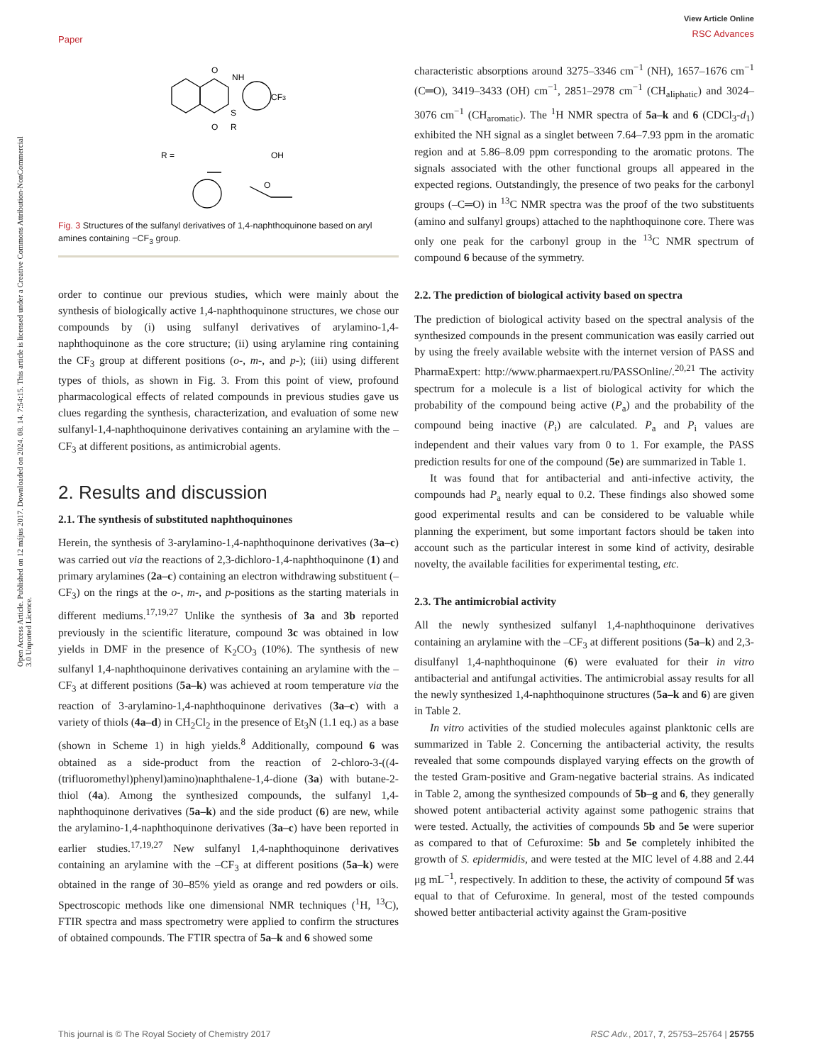Open Access Article. Published on 12 május 2017. Downloaded on 2024. 08. 14. 7:54:15. This article is licensed under a Creative Commons Attribution-NonCommercial 3.0 Unported Licence.
Paper View Article Online
RSC Advances
O
NH
CF3
O
S
R
R =
OH
O
Fig. 3 Structures of the sulfanyl derivatives of 1,4-naphthoquinone based on aryl amines containing −CF<sub>3</sub> group.
order to continue our previous studies, which were mainly about the synthesis of biologically active 1,4-naphthoquinone structures, we chose our compounds by (i) using sulfanyl derivatives of arylamino-1,4-naphthoquinone as the core structure; (ii) using arylamine ring containing the CF<sub>3</sub> group at different positions (o-, m-, and p-); (iii) using different types of thiols, as shown in Fig. 3. From this point of view, profound pharmacological effects of related compounds in previous studies gave us clues regarding the synthesis, characterization, and evaluation of some new sulfanyl-1,4-naphthoquinone derivatives containing an arylamine with the –CF<sub>3</sub> at different positions, as antimicrobial agents.
2. Results and discussion
2.1. The synthesis of substituted naphthoquinones
Herein, the synthesis of 3-arylamino-1,4-naphthoquinone derivatives (3a–c) was carried out via the reactions of 2,3-dichloro-1,4-naphthoquinone (1) and primary arylamines (2a–c) containing an electron withdrawing substituent (–CF<sub>3</sub>) on the rings at the o-, m-, and p-positions as the starting materials in different mediums.<sup>17,19,27</sup> Unlike the synthesis of 3a and 3b reported previously in the scientific literature, compound 3c was obtained in low yields in DMF in the presence of K<sub>2</sub>CO<sub>3</sub> (10%). The synthesis of new sulfanyl 1,4-naphthoquinone derivatives containing an arylamine with the –CF<sub>3</sub> at different positions (5a–k) was achieved at room temperature via the reaction of 3-arylamino-1,4-naphthoquinone derivatives (3a–c) with a variety of thiols (4a–d) in CH<sub>2</sub>Cl<sub>2</sub> in the presence of Et<sub>3</sub>N (1.1 eq.) as a base (shown in Scheme 1) in high yields.<sup>8</sup> Additionally, compound 6 was obtained as a side-product from the reaction of 2-chloro-3-((4-(trifluoromethyl)phenyl)amino)naphthalene-1,4-dione (3a) with butane-2-thiol (4a). Among the synthesized compounds, the sulfanyl 1,4-naphthoquinone derivatives (5a–k) and the side product (6) are new, while the arylamino-1,4-naphthoquinone derivatives (3a–c) have been reported in earlier studies.<sup>17,19,27</sup> New sulfanyl 1,4-naphthoquinone derivatives containing an arylamine with the –CF<sub>3</sub> at different positions (5a–k) were obtained in the range of 30–85% yield as orange and red powders or oils. Spectroscopic methods like one dimensional NMR techniques (<sup>1</sup>H, <sup>13</sup>C), FTIR spectra and mass spectrometry were applied to confirm the structures of obtained compounds. The FTIR spectra of 5a–k and 6 showed some
characteristic absorptions around 3275–3346 cm<sup>−1</sup> (NH), 1657–1676 cm<sup>−1</sup> (C═O), 3419–3433 (OH) cm<sup>−1</sup>, 2851–2978 cm<sup>−1</sup> (CH<sub>aliphatic</sub>) and 3024–3076 cm<sup>−1</sup> (CH<sub>aromatic</sub>). The <sup>1</sup>H NMR spectra of 5a–k and 6 (CDCl<sub>3</sub>-d<sub>1</sub>) exhibited the NH signal as a singlet between 7.64–7.93 ppm in the aromatic region and at 5.86–8.09 ppm corresponding to the aromatic protons. The signals associated with the other functional groups all appeared in the expected regions. Outstandingly, the presence of two peaks for the carbonyl groups (–C═O) in <sup>13</sup>C NMR spectra was the proof of the two substituents (amino and sulfanyl groups) attached to the naphthoquinone core. There was only one peak for the carbonyl group in the <sup>13</sup>C NMR spectrum of compound 6 because of the symmetry.
2.2. The prediction of biological activity based on spectra
The prediction of biological activity based on the spectral analysis of the synthesized compounds in the present communication was easily carried out by using the freely available website with the internet version of PASS and PharmaExpert: http://www.pharmaexpert.ru/PASSOnline/.<sup>20,21</sup> The activity spectrum for a molecule is a list of biological activity for which the probability of the compound being active (P<sub>a</sub>) and the probability of the compound being inactive (P<sub>i</sub>) are calculated. P<sub>a</sub> and P<sub>i</sub> values are independent and their values vary from 0 to 1. For example, the PASS prediction results for one of the compound (5e) are summarized in Table 1.
It was found that for antibacterial and anti-infective activity, the compounds had P<sub>a</sub> nearly equal to 0.2. These findings also showed some good experimental results and can be considered to be valuable while planning the experiment, but some important factors should be taken into account such as the particular interest in some kind of activity, desirable novelty, the available facilities for experimental testing, etc.
2.3. The antimicrobial activity
All the newly synthesized sulfanyl 1,4-naphthoquinone derivatives containing an arylamine with the –CF<sub>3</sub> at different positions (5a–k) and 2,3-disulfanyl 1,4-naphthoquinone (6) were evaluated for their in vitro antibacterial and antifungal activities. The antimicrobial assay results for all the newly synthesized 1,4-naphthoquinone structures (5a–k and 6) are given in Table 2.
In vitro activities of the studied molecules against planktonic cells are summarized in Table 2. Concerning the antibacterial activity, the results revealed that some compounds displayed varying effects on the growth of the tested Gram-positive and Gram-negative bacterial strains. As indicated in Table 2, among the synthesized compounds of 5b–g and 6, they generally showed potent antibacterial activity against some pathogenic strains that were tested. Actually, the activities of compounds 5b and 5e were superior as compared to that of Cefuroxime: 5b and 5e completely inhibited the growth of S. epidermidis, and were tested at the MIC level of 4.88 and 2.44 μg mL<sup>−1</sup>, respectively. In addition to these, the activity of compound 5f was equal to that of Cefuroxime. In general, most of the tested compounds showed better antibacterial activity against the Gram-positive
This journal is © The Royal Society of Chemistry 2017 RSC Adv., 2017, 7, 25753–25764 | 25755